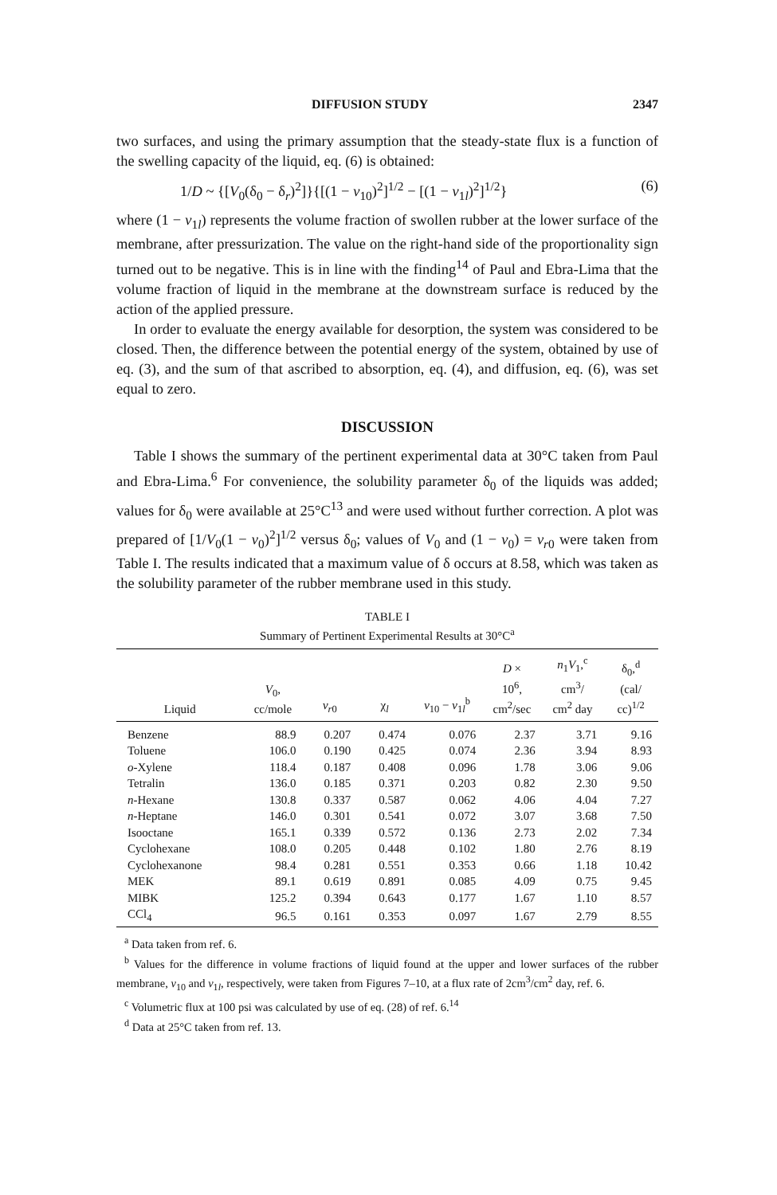DIFFUSION STUDY 2347
two surfaces, and using the primary assumption that the steady-state flux is a function of the swelling capacity of the liquid, eq. (6) is obtained:
1/D ~ {[V<sub>0</sub>(δ<sub>0</sub> − δ<sub>r</sub>)<sup>2</sup>]}{[(1 − v<sub>10</sub>)<sup>2</sup>]<sup>1/2</sup> − [(1 − v<sub>1l</sub>)<sup>2</sup>]<sup>1/2</sup>} (6)
where (1 − v<sub>1l</sub>) represents the volume fraction of swollen rubber at the lower surface of the membrane, after pressurization. The value on the right-hand side of the proportionality sign turned out to be negative. This is in line with the finding<sup>14</sup> of Paul and Ebra-Lima that the volume fraction of liquid in the membrane at the downstream surface is reduced by the action of the applied pressure.
In order to evaluate the energy available for desorption, the system was considered to be closed. Then, the difference between the potential energy of the system, obtained by use of eq. (3), and the sum of that ascribed to absorption, eq. (4), and diffusion, eq. (6), was set equal to zero.
DISCUSSION
Table I shows the summary of the pertinent experimental data at 30°C taken from Paul and Ebra-Lima.<sup>6</sup> For convenience, the solubility parameter δ<sub>0</sub> of the liquids was added; values for δ<sub>0</sub> were available at 25°C<sup>13</sup> and were used without further correction. A plot was prepared of [1/V<sub>0</sub>(1 − v<sub>0</sub>)<sup>2</sup>]<sup>1/2</sup> versus δ<sub>0</sub>; values of V<sub>0</sub> and (1 − v<sub>0</sub>) = v<sub>r0</sub> were taken from Table I. The results indicated that a maximum value of δ occurs at 8.58, which was taken as the solubility parameter of the rubber membrane used in this study.
TABLE I
Summary of Pertinent Experimental Results at 30°C<sup>a</sup>
| Liquid | V<sub>0</sub>, cc/mole | v<sub>r0</sub> | χ<sub>l</sub> | v<sub>10</sub> − v<sub>1l</sub><sup>b</sup> | D × 10<sup>6</sup>, cm<sup>2</sup>/sec | n<sub>1</sub> V<sub>1</sub>,<sup>c</sup> cm<sup>3</sup>/ cm<sup>2</sup> day | δ<sub>0</sub>,<sup>d</sup> (cal/ cc)<sup>1/2</sup> |
| --- | --- | --- | --- | --- | --- | --- | --- |
| Benzene | 88.9 | 0.207 | 0.474 | 0.076 | 2.37 | 3.71 | 9.16 |
| Toluene | 106.0 | 0.190 | 0.425 | 0.074 | 2.36 | 3.94 | 8.93 |
| o -Xylene | 118.4 | 0.187 | 0.408 | 0.096 | 1.78 | 3.06 | 9.06 |
| Tetralin | 136.0 | 0.185 | 0.371 | 0.203 | 0.82 | 2.30 | 9.50 |
| n -Hexane | 130.8 | 0.337 | 0.587 | 0.062 | 4.06 | 4.04 | 7.27 |
| n -Heptane | 146.0 | 0.301 | 0.541 | 0.072 | 3.07 | 3.68 | 7.50 |
| Isooctane | 165.1 | 0.339 | 0.572 | 0.136 | 2.73 | 2.02 | 7.34 |
| Cyclohexane | 108.0 | 0.205 | 0.448 | 0.102 | 1.80 | 2.76 | 8.19 |
| Cyclohexanone | 98.4 | 0.281 | 0.551 | 0.353 | 0.66 | 1.18 | 10.42 |
| MEK | 89.1 | 0.619 | 0.891 | 0.085 | 4.09 | 0.75 | 9.45 |
| MIBK | 125.2 | 0.394 | 0.643 | 0.177 | 1.67 | 1.10 | 8.57 |
| CCl<sub>4</sub> | 96.5 | 0.161 | 0.353 | 0.097 | 1.67 | 2.79 | 8.55 |
<sup>a</sup> Data taken from ref. 6.
<sup>b</sup> Values for the difference in volume fractions of liquid found at the upper and lower surfaces of the rubber membrane, v<sub>10</sub> and v<sub>1l</sub>, respectively, were taken from Figures 7–10, at a flux rate of 2cm<sup>3</sup>/cm<sup>2</sup> day, ref. 6.
<sup>c</sup> Volumetric flux at 100 psi was calculated by use of eq. (28) of ref. 6.<sup>14</sup>
<sup>d</sup> Data at 25°C taken from ref. 13.